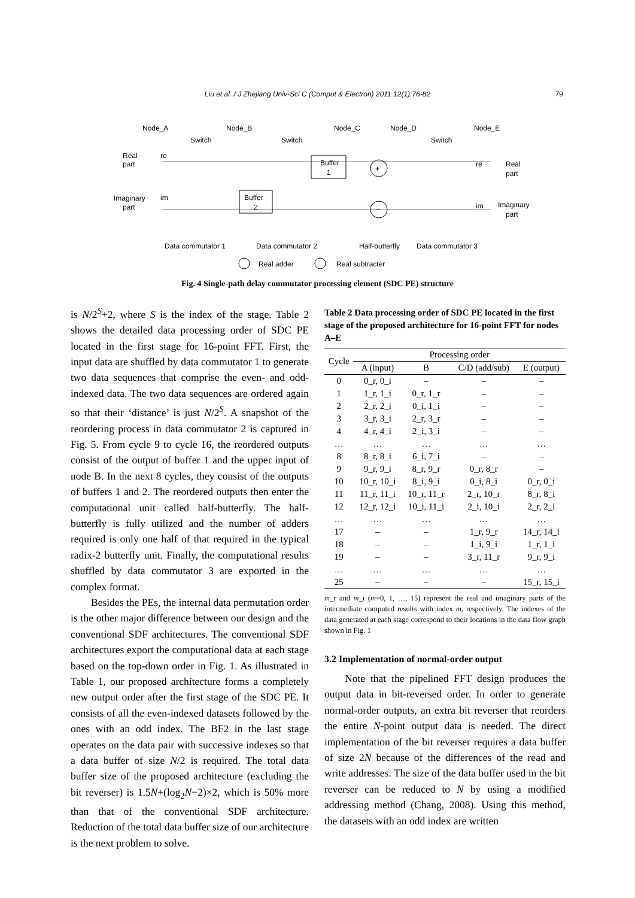Liu et al. / J Zhejiang Univ-Sci C (Comput & Electron) 2011 12(1):76-82 79
Node_A
Node_B
Node_C
Node_D
Node_E
Switch
Switch
Switch
Real
part
Imaginary
part
re
im
Buffer
2
Buffer
1
+
−
re
im
Real
part
Imaginary
part
Data commutator 1
Data commutator 2
Half-butterfly
Data commutator 3
Real adder
Real subtracter
Fig. 4 Single-path delay commutator processing element (SDC PE) structure
is N/2<sup>S</sup>+2, where S is the index of the stage. Table 2 shows the detailed data processing order of SDC PE located in the first stage for 16-point FFT. First, the input data are shuffled by data commutator 1 to generate two data sequences that comprise the even- and odd-indexed data. The two data sequences are ordered again so that their ‘distance’ is just N/2<sup>S</sup>. A snapshot of the reordering process in data commutator 2 is captured in Fig. 5. From cycle 9 to cycle 16, the reordered outputs consist of the output of buffer 1 and the upper input of node B. In the next 8 cycles, they consist of the outputs of buffers 1 and 2. The reordered outputs then enter the computational unit called half-butterfly. The half-butterfly is fully utilized and the number of adders required is only one half of that required in the typical radix-2 butterfly unit. Finally, the computational results shuffled by data commutator 3 are exported in the complex format.
Besides the PEs, the internal data permutation order is the other major difference between our design and the conventional SDF architectures. The conventional SDF architectures export the computational data at each stage based on the top-down order in Fig. 1. As illustrated in Table 1, our proposed architecture forms a completely new output order after the first stage of the SDC PE. It consists of all the even-indexed datasets followed by the ones with an odd index. The BF2 in the last stage operates on the data pair with successive indexes so that a data buffer of size N/2 is required. The total data buffer size of the proposed architecture (excluding the bit reverser) is 1.5N+(log<sub>2</sub>N−2)×2, which is 50% more than that of the conventional SDF architecture. Reduction of the total data buffer size of our architecture is the next problem to solve.
Table 2 Data processing order of SDC PE located in the first stage of the proposed architecture for 16-point FFT for nodes A–E
| Cycle | Processing order | | | |
| --- | --- | --- | --- | --- |
| | A (input) | B | C/D (add/sub) | E (output) |
| 0 | 0_r, 0_i | – | – | – |
| 1 | 1_r, 1_i | 0_r, 1_r | – | – |
| 2 | 2_r, 2_i | 0_i, 1_i | – | – |
| 3 | 3_r, 3_i | 2_r, 3_r | – | – |
| 4 | 4_r, 4_i | 2_i, 3_i | – | – |
| … | … | … | … | … |
| 8 | 8_r, 8_i | 6_i, 7_i | – | – |
| 9 | 9_r, 9_i | 8_r, 9_r | 0_r, 8_r | – |
| 10 | 10_r, 10_i | 8_i, 9_i | 0_i, 8_i | 0_r, 0_i |
| 11 | 11_r, 11_i | 10_r, 11_r | 2_r, 10_r | 8_r, 8_i |
| 12 | 12_r, 12_i | 10_i, 11_i | 2_i, 10_i | 2_r, 2_i |
| … | … | … | … | … |
| 17 | – | – | 1_r, 9_r | 14_r, 14_i |
| 18 | – | – | 1_i, 9_i | 1_r, 1_i |
| 19 | – | – | 3_r, 11_r | 9_r, 9_i |
| … | … | … | … | … |
| 25 | – | – | – | 15_r, 15_i |
m_r and m_i (m=0, 1, …, 15) represent the real and imaginary parts of the intermediate computed results with index m, respectively. The indexes of the data generated at each stage correspond to their locations in the data flow graph shown in Fig. 1
3.2 Implementation of normal-order output
Note that the pipelined FFT design produces the output data in bit-reversed order. In order to generate normal-order outputs, an extra bit reverser that reorders the entire N-point output data is needed. The direct implementation of the bit reverser requires a data buffer of size 2N because of the differences of the read and write addresses. The size of the data buffer used in the bit reverser can be reduced to N by using a modified addressing method (Chang, 2008). Using this method, the datasets with an odd index are written